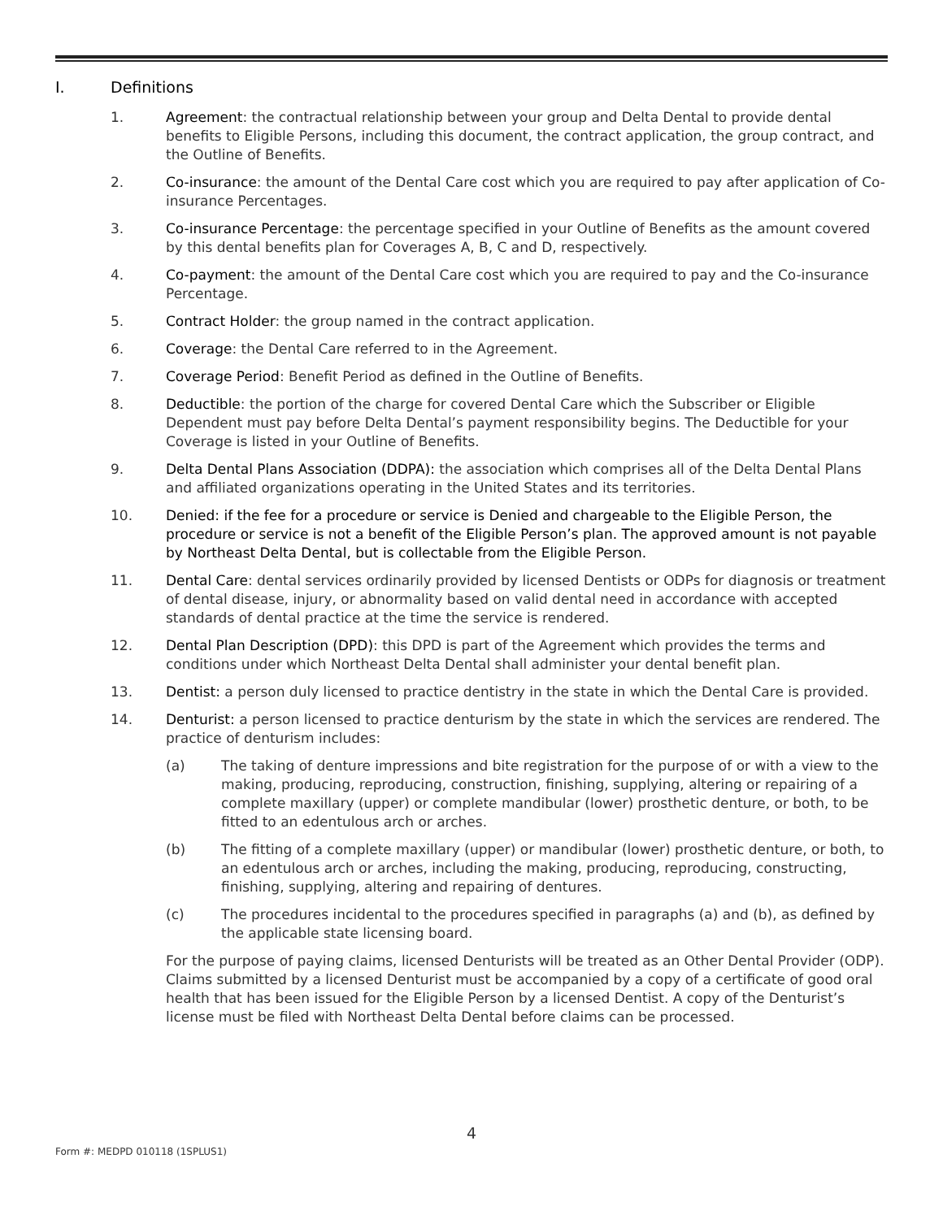I. Definitions
1. Agreement: the contractual relationship between your group and Delta Dental to provide dental benefits to Eligible Persons, including this document, the contract application, the group contract, and the Outline of Benefits.
2. Co-insurance: the amount of the Dental Care cost which you are required to pay after application of Co-insurance Percentages.
3. Co-insurance Percentage: the percentage specified in your Outline of Benefits as the amount covered by this dental benefits plan for Coverages A, B, C and D, respectively.
4. Co-payment: the amount of the Dental Care cost which you are required to pay and the Co-insurance Percentage.
5. Contract Holder: the group named in the contract application.
6. Coverage: the Dental Care referred to in the Agreement.
7. Coverage Period: Benefit Period as defined in the Outline of Benefits.
8. Deductible: the portion of the charge for covered Dental Care which the Subscriber or Eligible Dependent must pay before Delta Dental’s payment responsibility begins. The Deductible for your Coverage is listed in your Outline of Benefits.
9. Delta Dental Plans Association (DDPA): the association which comprises all of the Delta Dental Plans and affiliated organizations operating in the United States and its territories.
10. Denied: if the fee for a procedure or service is Denied and chargeable to the Eligible Person, the procedure or service is not a benefit of the Eligible Person’s plan. The approved amount is not payable by Northeast Delta Dental, but is collectable from the Eligible Person.
11. Dental Care: dental services ordinarily provided by licensed Dentists or ODPs for diagnosis or treatment of dental disease, injury, or abnormality based on valid dental need in accordance with accepted standards of dental practice at the time the service is rendered.
12. Dental Plan Description (DPD): this DPD is part of the Agreement which provides the terms and conditions under which Northeast Delta Dental shall administer your dental benefit plan.
13. Dentist: a person duly licensed to practice dentistry in the state in which the Dental Care is provided.
14. Denturist: a person licensed to practice denturism by the state in which the services are rendered. The practice of denturism includes:
(a) The taking of denture impressions and bite registration for the purpose of or with a view to the making, producing, reproducing, construction, finishing, supplying, altering or repairing of a complete maxillary (upper) or complete mandibular (lower) prosthetic denture, or both, to be fitted to an edentulous arch or arches.
(b) The fitting of a complete maxillary (upper) or mandibular (lower) prosthetic denture, or both, to an edentulous arch or arches, including the making, producing, reproducing, constructing, finishing, supplying, altering and repairing of dentures.
(c) The procedures incidental to the procedures specified in paragraphs (a) and (b), as defined by the applicable state licensing board.
For the purpose of paying claims, licensed Denturists will be treated as an Other Dental Provider (ODP). Claims submitted by a licensed Denturist must be accompanied by a copy of a certificate of good oral health that has been issued for the Eligible Person by a licensed Dentist. A copy of the Denturist’s license must be filed with Northeast Delta Dental before claims can be processed.
4
Form #: MEDPD 010118 (1SPLUS1)